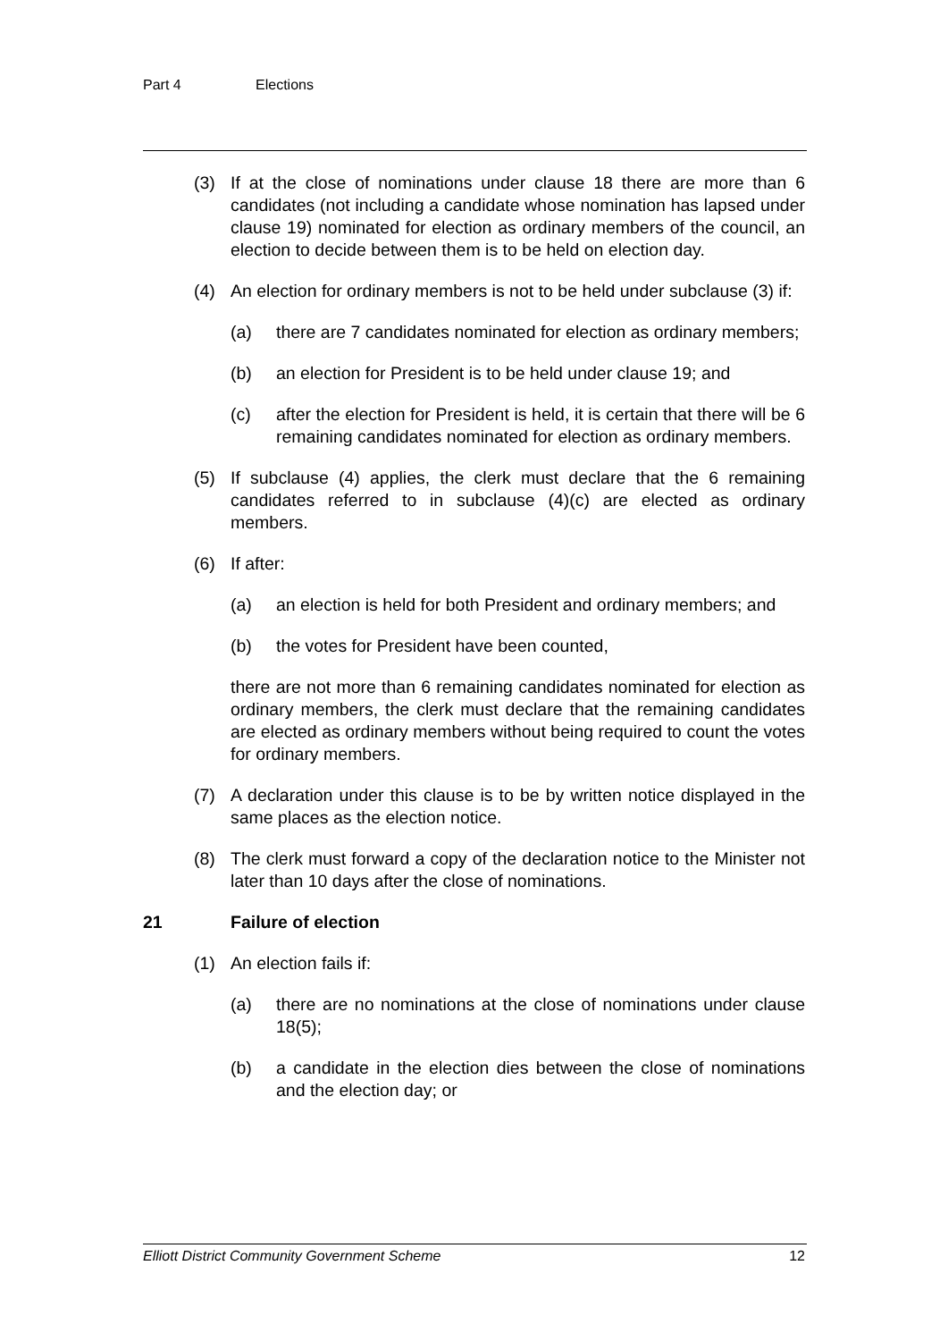Part 4 Elections
(3) If at the close of nominations under clause 18 there are more than 6 candidates (not including a candidate whose nomination has lapsed under clause 19) nominated for election as ordinary members of the council, an election to decide between them is to be held on election day.
(4) An election for ordinary members is not to be held under subclause (3) if:
(a) there are 7 candidates nominated for election as ordinary members;
(b) an election for President is to be held under clause 19; and
(c) after the election for President is held, it is certain that there will be 6 remaining candidates nominated for election as ordinary members.
(5) If subclause (4) applies, the clerk must declare that the 6 remaining candidates referred to in subclause (4)(c) are elected as ordinary members.
(6) If after:
(a) an election is held for both President and ordinary members; and
(b) the votes for President have been counted,
there are not more than 6 remaining candidates nominated for election as ordinary members, the clerk must declare that the remaining candidates are elected as ordinary members without being required to count the votes for ordinary members.
(7) A declaration under this clause is to be by written notice displayed in the same places as the election notice.
(8) The clerk must forward a copy of the declaration notice to the Minister not later than 10 days after the close of nominations.
21 Failure of election
(1) An election fails if:
(a) there are no nominations at the close of nominations under clause 18(5);
(b) a candidate in the election dies between the close of nominations and the election day; or
Elliott District Community Government Scheme 12